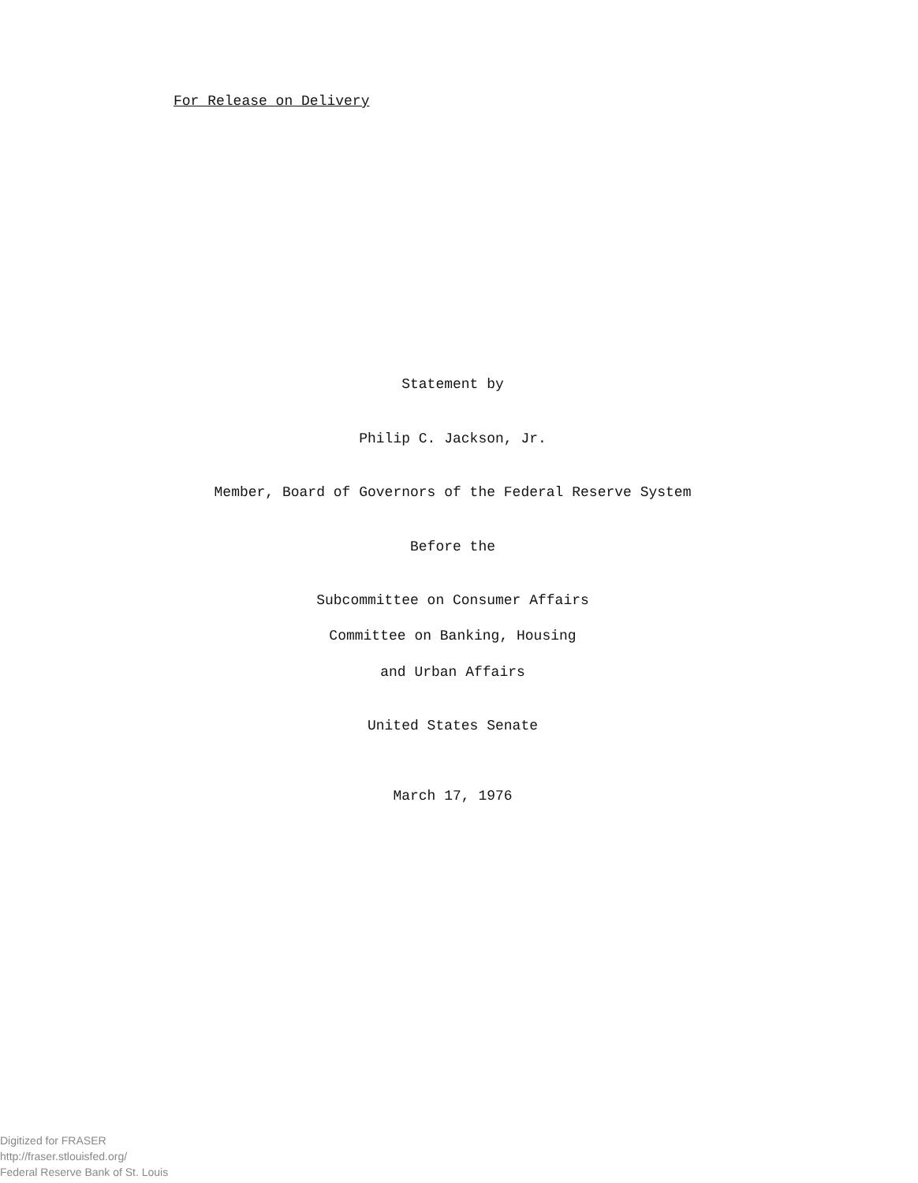For Release on Delivery
Statement by
Philip C. Jackson, Jr.
Member, Board of Governors of the Federal Reserve System
Before the
Subcommittee on Consumer Affairs
Committee on Banking, Housing
and Urban Affairs
United States Senate
March 17, 1976
Digitized for FRASER
http://fraser.stlouisfed.org/
Federal Reserve Bank of St. Louis